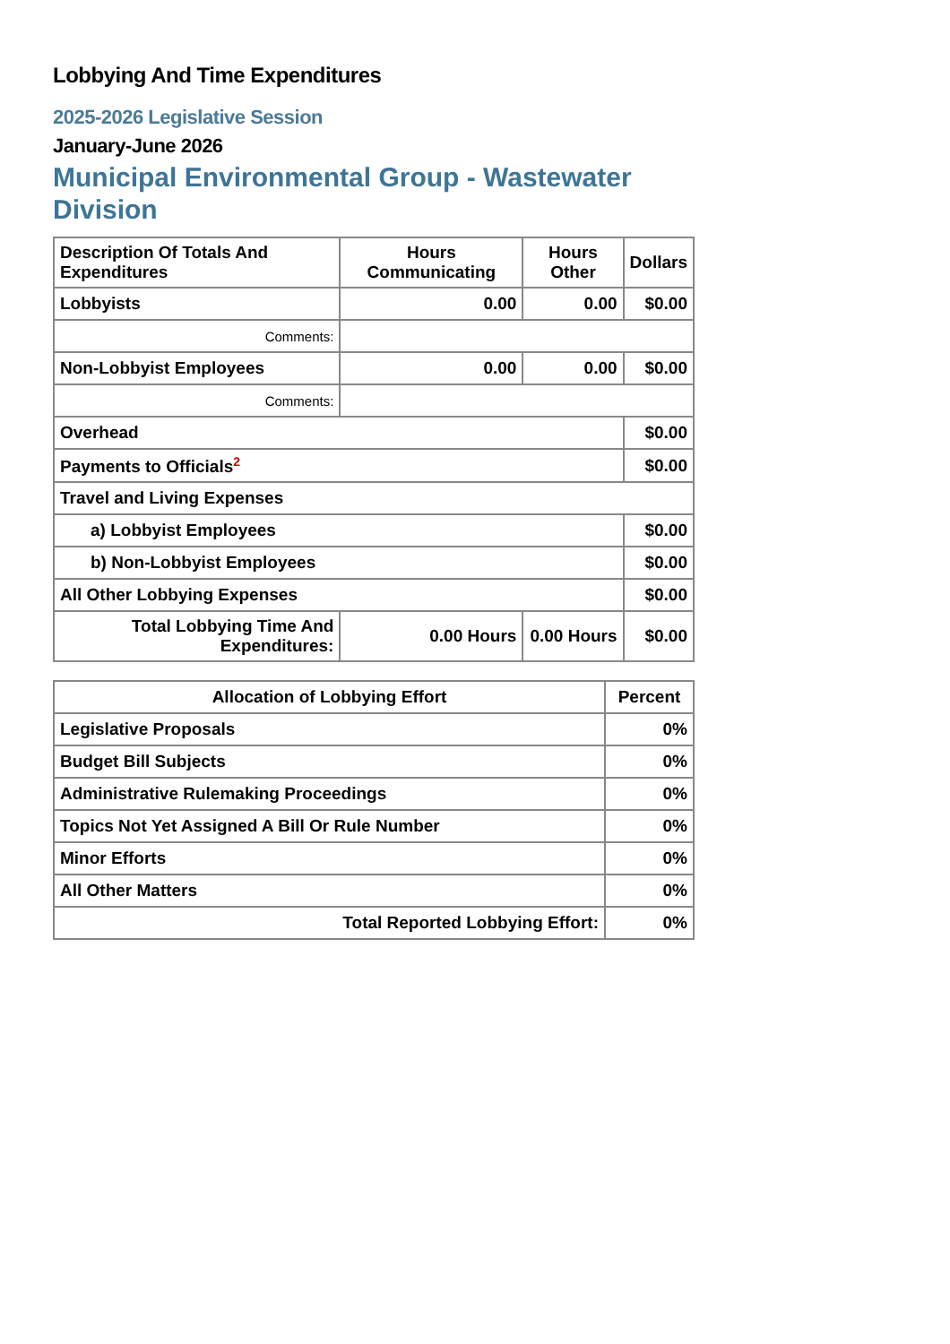Lobbying And Time Expenditures
2025-2026 Legislative Session
January-June 2026
Municipal Environmental Group - Wastewater Division
| Description Of Totals And Expenditures | Hours Communicating | Hours Other | Dollars |
| --- | --- | --- | --- |
| Lobbyists | 0.00 | 0.00 | $0.00 |
| Comments: | | | |
| Non-Lobbyist Employees | 0.00 | 0.00 | $0.00 |
| Comments: | | | |
| Overhead | | | $0.00 |
| Payments to Officials<sup>2</sup> | | | $0.00 |
| Travel and Living Expenses | | | |
| a) Lobbyist Employees | | | $0.00 |
| b) Non-Lobbyist Employees | | | $0.00 |
| All Other Lobbying Expenses | | | $0.00 |
| Total Lobbying Time And Expenditures: | 0.00 Hours | 0.00 Hours | $0.00 |
| Allocation of Lobbying Effort | Percent |
| --- | --- |
| Legislative Proposals | 0% |
| Budget Bill Subjects | 0% |
| Administrative Rulemaking Proceedings | 0% |
| Topics Not Yet Assigned A Bill Or Rule Number | 0% |
| Minor Efforts | 0% |
| All Other Matters | 0% |
| Total Reported Lobbying Effort: | 0% |